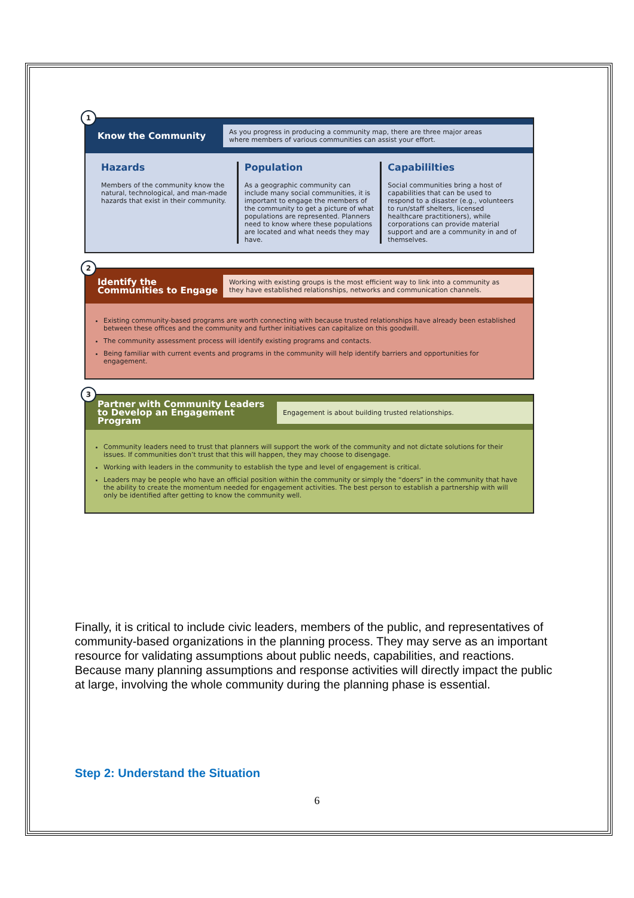1
Know the Community
As you progress in producing a community map, there are three major areas where members of various communities can assist your effort.
Hazards
Members of the community know the natural, technological, and man-made hazards that exist in their community.
Population
As a geographic community can include many social communities, it is important to engage the members of the community to get a picture of what populations are represented. Planners need to know where these populations are located and what needs they may have.
Capabililties
Social communities bring a host of capabilities that can be used to respond to a disaster (e.g., volunteers to run/staff shelters, licensed healthcare practitioners), while corporations can provide material support and are a community in and of themselves.
2
Identify the Communities to Engage
Working with existing groups is the most efficient way to link into a community as they have established relationships, networks and communication channels.
Existing community-based programs are worth connecting with because trusted relationships have already been established between these offices and the community and further initiatives can capitalize on this goodwill.
The community assessment process will identify existing programs and contacts.
Being familiar with current events and programs in the community will help identify barriers and opportunities for engagement.
3
Partner with Community Leaders to Develop an Engagement Program
Engagement is about building trusted relationships.
Community leaders need to trust that planners will support the work of the community and not dictate solutions for their issues. If communities don’t trust that this will happen, they may choose to disengage.
Working with leaders in the community to establish the type and level of engagement is critical.
Leaders may be people who have an official position within the community or simply the “doers” in the community that have the ability to create the momentum needed for engagement activities. The best person to establish a partnership with will only be identified after getting to know the community well.
Finally, it is critical to include civic leaders, members of the public, and representatives of community-based organizations in the planning process. They may serve as an important resource for validating assumptions about public needs, capabilities, and reactions. Because many planning assumptions and response activities will directly impact the public at large, involving the whole community during the planning phase is essential.
Step 2: Understand the Situation
6